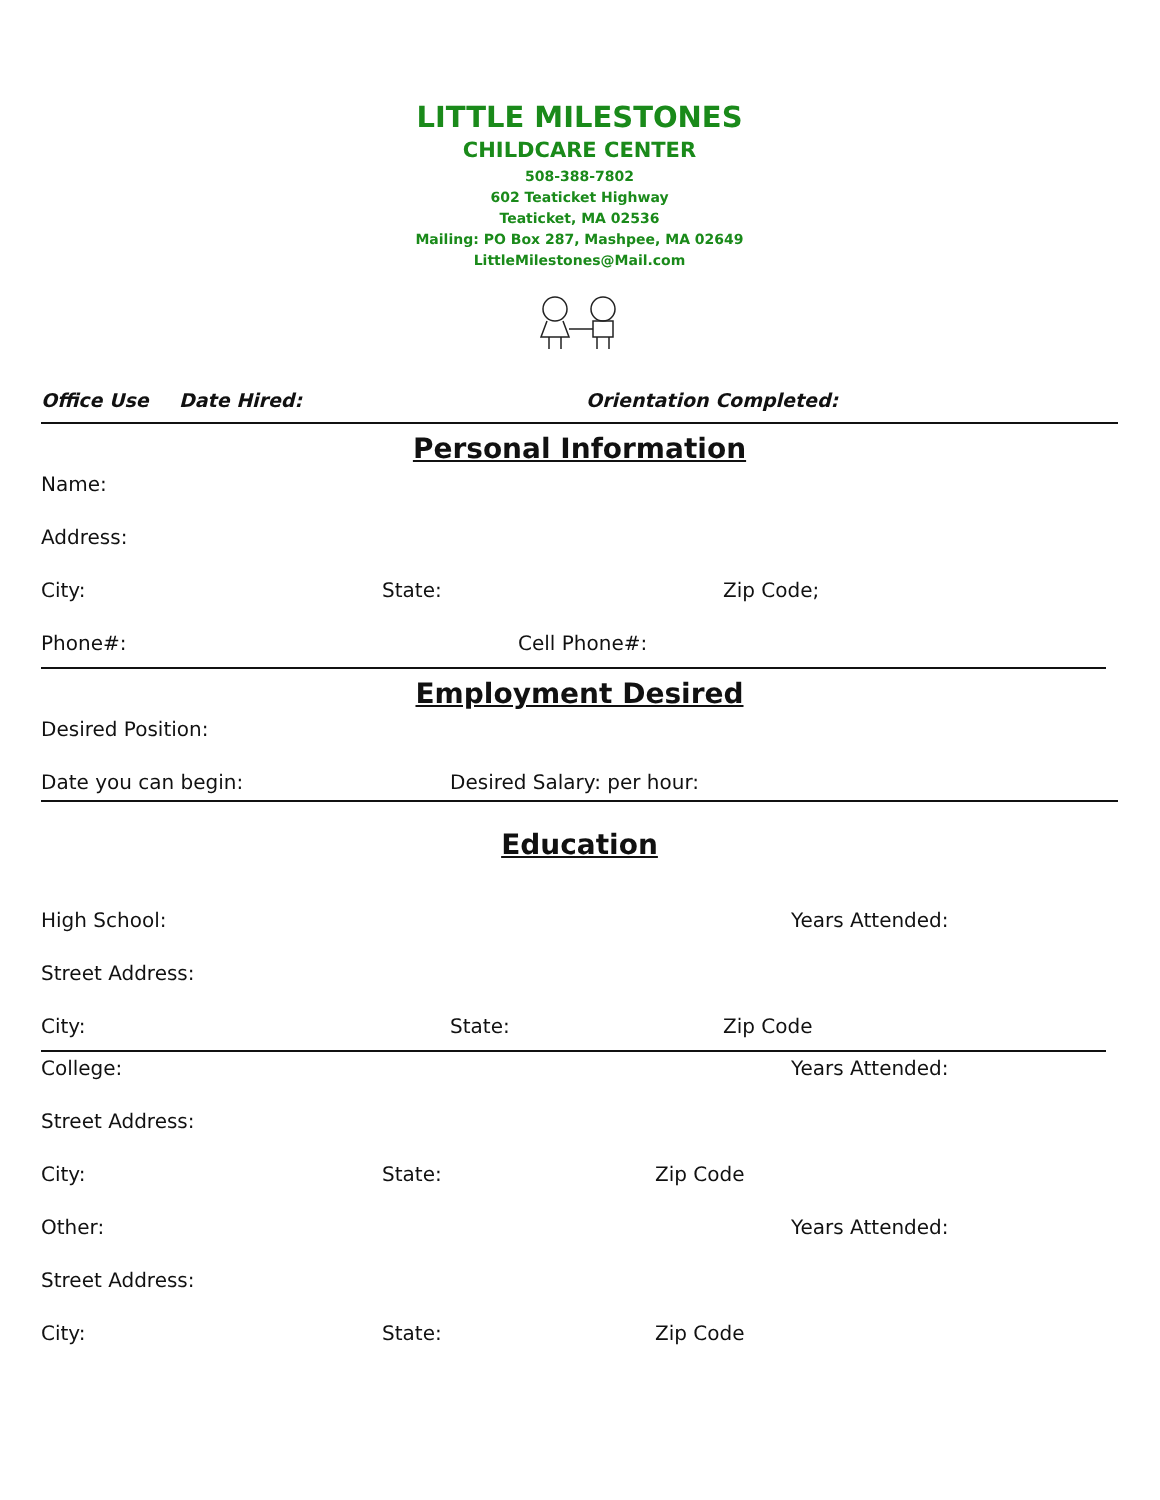LITTLE MILESTONES
CHILDCARE CENTER
508-388-7802
602 Teaticket Highway
Teaticket, MA 02536
Mailing: PO Box 287, Mashpee, MA 02649
LittleMilestones@Mail.com
Office Use Date Hired: Orientation Completed:
Personal Information
Name:
Address:
City: State: Zip Code;
Phone#: Cell Phone#:
Employment Desired
Desired Position:
Date you can begin: Desired Salary: per hour:
Education
High School: Years Attended:
Street Address:
City: State: Zip Code
College: Years Attended:
Street Address:
City: State: Zip Code
Other: Years Attended:
Street Address:
City: State: Zip Code